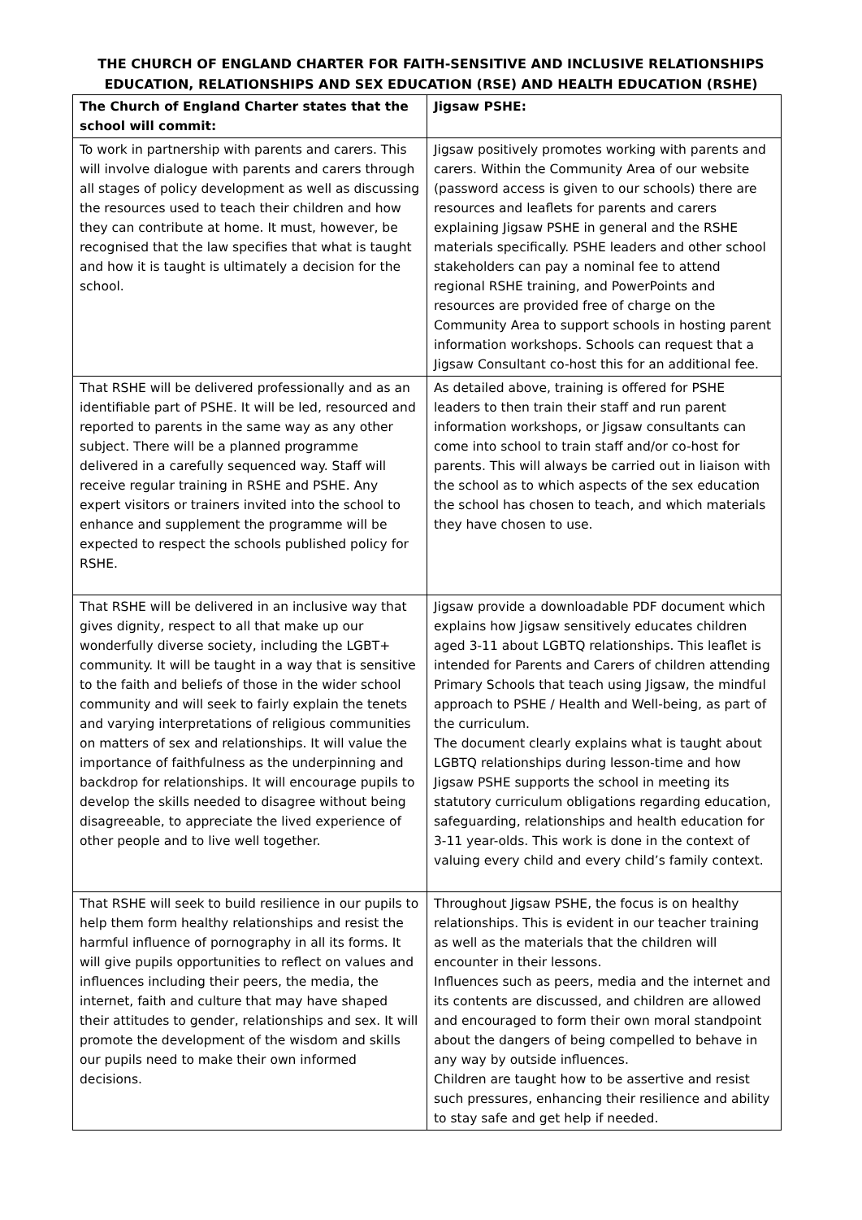THE CHURCH OF ENGLAND CHARTER FOR FAITH-SENSITIVE AND INCLUSIVE RELATIONSHIPS
EDUCATION, RELATIONSHIPS AND SEX EDUCATION (RSE) AND HEALTH EDUCATION (RSHE)
| The Church of England Charter states that the school will commit: | Jigsaw PSHE: |
| --- | --- |
| To work in partnership with parents and carers. This will involve dialogue with parents and carers through all stages of policy development as well as discussing the resources used to teach their children and how they can contribute at home. It must, however, be recognised that the law specifies that what is taught and how it is taught is ultimately a decision for the school. | Jigsaw positively promotes working with parents and carers. Within the Community Area of our website (password access is given to our schools) there are resources and leaflets for parents and carers explaining Jigsaw PSHE in general and the RSHE materials specifically. PSHE leaders and other school stakeholders can pay a nominal fee to attend regional RSHE training, and PowerPoints and resources are provided free of charge on the Community Area to support schools in hosting parent information workshops. Schools can request that a Jigsaw Consultant co-host this for an additional fee. |
| That RSHE will be delivered professionally and as an identifiable part of PSHE. It will be led, resourced and reported to parents in the same way as any other subject. There will be a planned programme delivered in a carefully sequenced way. Staff will receive regular training in RSHE and PSHE. Any expert visitors or trainers invited into the school to enhance and supplement the programme will be expected to respect the schools published policy for RSHE. | As detailed above, training is offered for PSHE leaders to then train their staff and run parent information workshops, or Jigsaw consultants can come into school to train staff and/or co-host for parents. This will always be carried out in liaison with the school as to which aspects of the sex education the school has chosen to teach, and which materials they have chosen to use. |
| That RSHE will be delivered in an inclusive way that gives dignity, respect to all that make up our wonderfully diverse society, including the LGBT+ community. It will be taught in a way that is sensitive to the faith and beliefs of those in the wider school community and will seek to fairly explain the tenets and varying interpretations of religious communities on matters of sex and relationships. It will value the importance of faithfulness as the underpinning and backdrop for relationships. It will encourage pupils to develop the skills needed to disagree without being disagreeable, to appreciate the lived experience of other people and to live well together. | Jigsaw provide a downloadable PDF document which explains how Jigsaw sensitively educates children aged 3-11 about LGBTQ relationships. This leaflet is intended for Parents and Carers of children attending Primary Schools that teach using Jigsaw, the mindful approach to PSHE / Health and Well-being, as part of the curriculum. The document clearly explains what is taught about LGBTQ relationships during lesson-time and how Jigsaw PSHE supports the school in meeting its statutory curriculum obligations regarding education, safeguarding, relationships and health education for 3-11 year-olds. This work is done in the context of valuing every child and every child’s family context. |
| That RSHE will seek to build resilience in our pupils to help them form healthy relationships and resist the harmful influence of pornography in all its forms. It will give pupils opportunities to reflect on values and influences including their peers, the media, the internet, faith and culture that may have shaped their attitudes to gender, relationships and sex. It will promote the development of the wisdom and skills our pupils need to make their own informed decisions. | Throughout Jigsaw PSHE, the focus is on healthy relationships. This is evident in our teacher training as well as the materials that the children will encounter in their lessons. Influences such as peers, media and the internet and its contents are discussed, and children are allowed and encouraged to form their own moral standpoint about the dangers of being compelled to behave in any way by outside influences. Children are taught how to be assertive and resist such pressures, enhancing their resilience and ability to stay safe and get help if needed. |